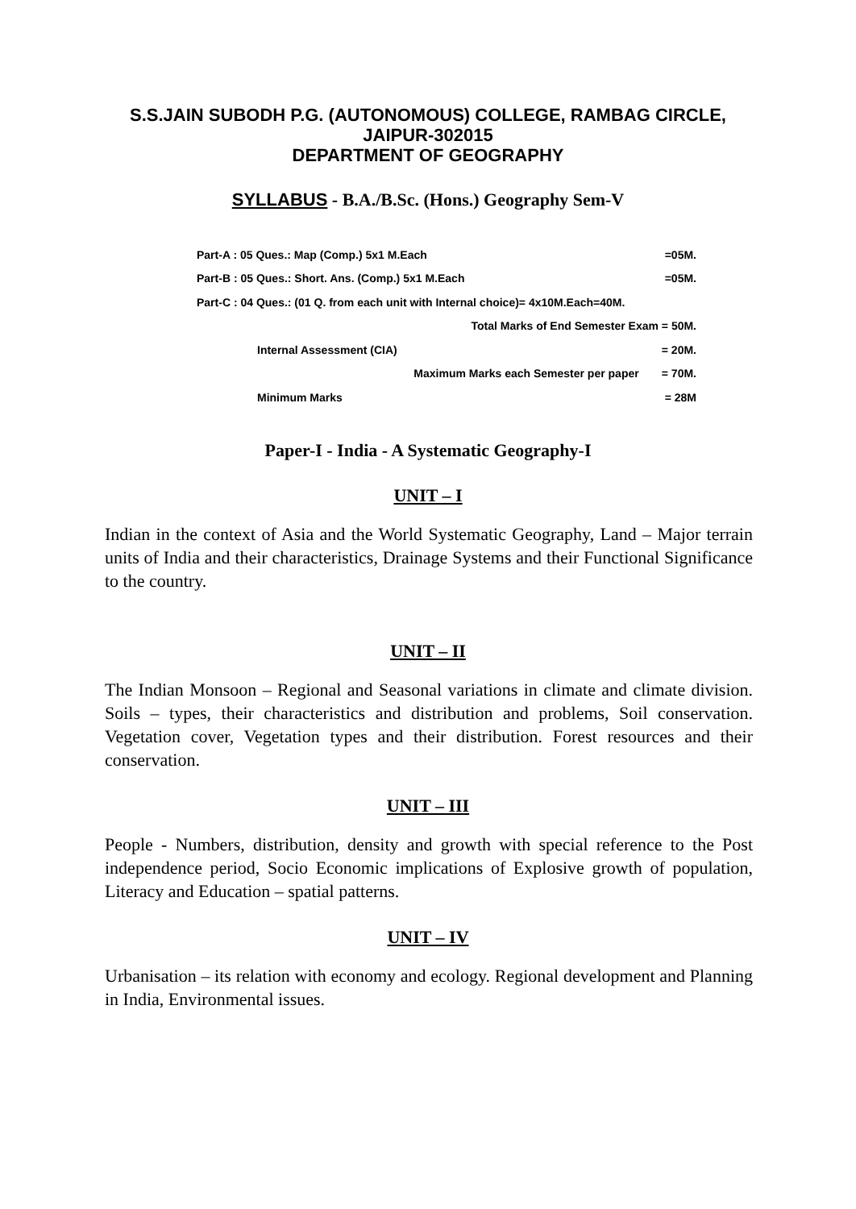S.S.JAIN SUBODH P.G. (AUTONOMOUS) COLLEGE, RAMBAG CIRCLE,
JAIPUR-302015
DEPARTMENT OF GEOGRAPHY
SYLLABUS - B.A./B.Sc. (Hons.) Geography Sem-V
| Part-A : 05 Ques.: Map (Comp.) 5x1 M.Each | | =05M. |
| Part-B : 05 Ques.: Short. Ans. (Comp.) 5x1 M.Each | | =05M. |
| Part-C : 04 Ques.: (01 Q. from each unit with Internal choice)= 4x10M.Each=40M. | | |
| | Total Marks of End Semester Exam = 50M. | |
| | Internal Assessment (CIA) | = 20M. |
| | Maximum Marks each Semester per paper | = 70M. |
| | Minimum Marks | = 28M |
Paper-I - India - A Systematic Geography-I
UNIT – I
Indian in the context of Asia and the World Systematic Geography, Land – Major terrain units of India and their characteristics, Drainage Systems and their Functional Significance to the country.
UNIT – II
The Indian Monsoon – Regional and Seasonal variations in climate and climate division. Soils – types, their characteristics and distribution and problems, Soil conservation. Vegetation cover, Vegetation types and their distribution. Forest resources and their conservation.
UNIT – III
People - Numbers, distribution, density and growth with special reference to the Post independence period, Socio Economic implications of Explosive growth of population, Literacy and Education – spatial patterns.
UNIT – IV
Urbanisation – its relation with economy and ecology. Regional development and Planning in India, Environmental issues.